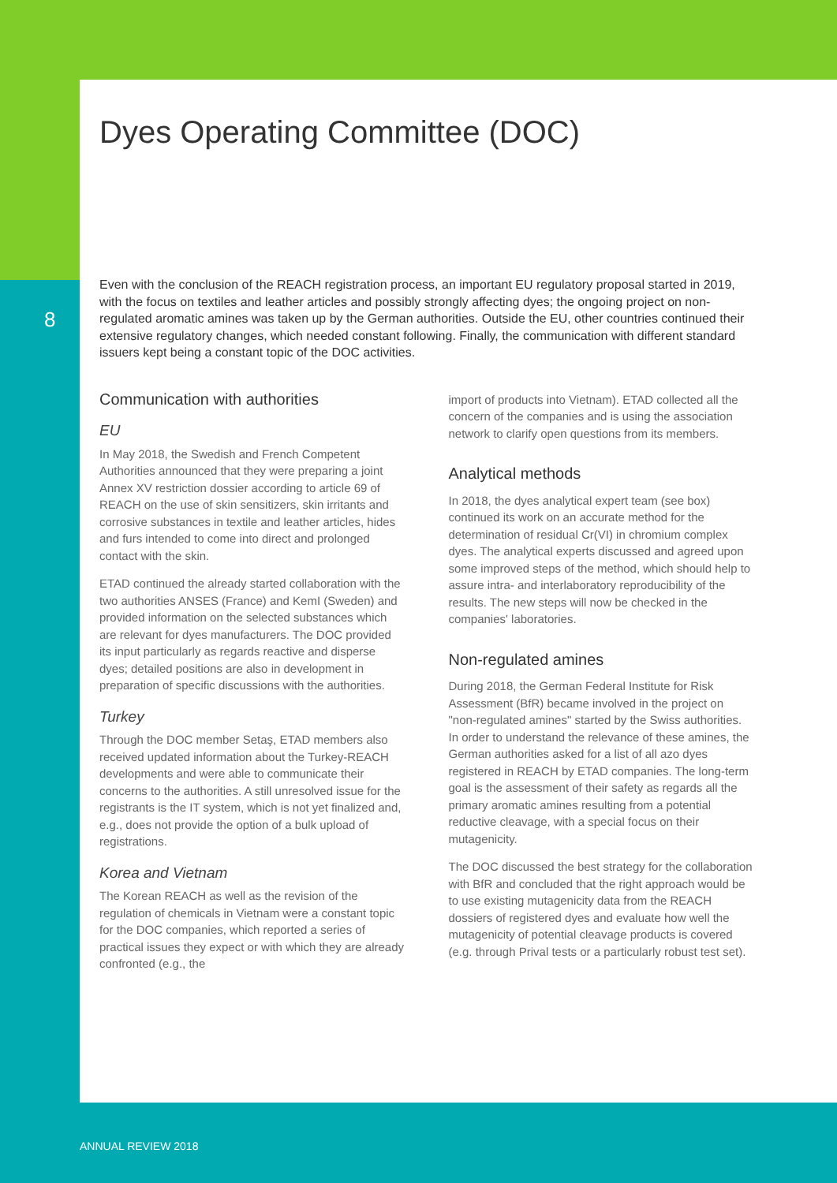8
Dyes Operating Committee (DOC)
Even with the conclusion of the REACH registration process, an important EU regulatory proposal started in 2019, with the focus on textiles and leather articles and possibly strongly affecting dyes; the ongoing project on non-regulated aromatic amines was taken up by the German authorities. Outside the EU, other countries continued their extensive regulatory changes, which needed constant following. Finally, the communication with different standard issuers kept being a constant topic of the DOC activities.
Communication with authorities
EU
In May 2018, the Swedish and French Competent Authorities announced that they were preparing a joint Annex XV restriction dossier according to article 69 of REACH on the use of skin sensitizers, skin irritants and corrosive substances in textile and leather articles, hides and furs intended to come into direct and prolonged contact with the skin.
ETAD continued the already started collaboration with the two authorities ANSES (France) and KemI (Sweden) and provided information on the selected substances which are relevant for dyes manufacturers. The DOC provided its input particularly as regards reactive and disperse dyes; detailed positions are also in development in preparation of specific discussions with the authorities.
Turkey
Through the DOC member Setaş, ETAD members also received updated information about the Turkey-REACH developments and were able to communicate their concerns to the authorities. A still unresolved issue for the registrants is the IT system, which is not yet finalized and, e.g., does not provide the option of a bulk upload of registrations.
Korea and Vietnam
The Korean REACH as well as the revision of the regulation of chemicals in Vietnam were a constant topic for the DOC companies, which reported a series of practical issues they expect or with which they are already confronted (e.g., the
import of products into Vietnam). ETAD collected all the concern of the companies and is using the association network to clarify open questions from its members.
Analytical methods
In 2018, the dyes analytical expert team (see box) continued its work on an accurate method for the determination of residual Cr(VI) in chromium complex dyes. The analytical experts discussed and agreed upon some improved steps of the method, which should help to assure intra- and interlaboratory reproducibility of the results. The new steps will now be checked in the companies' laboratories.
Non-regulated amines
During 2018, the German Federal Institute for Risk Assessment (BfR) became involved in the project on "non-regulated amines" started by the Swiss authorities. In order to understand the relevance of these amines, the German authorities asked for a list of all azo dyes registered in REACH by ETAD companies. The long-term goal is the assessment of their safety as regards all the primary aromatic amines resulting from a potential reductive cleavage, with a special focus on their mutagenicity.
The DOC discussed the best strategy for the collaboration with BfR and concluded that the right approach would be to use existing mutagenicity data from the REACH dossiers of registered dyes and evaluate how well the mutagenicity of potential cleavage products is covered (e.g. through Prival tests or a particularly robust test set).
ANNUAL REVIEW 2018